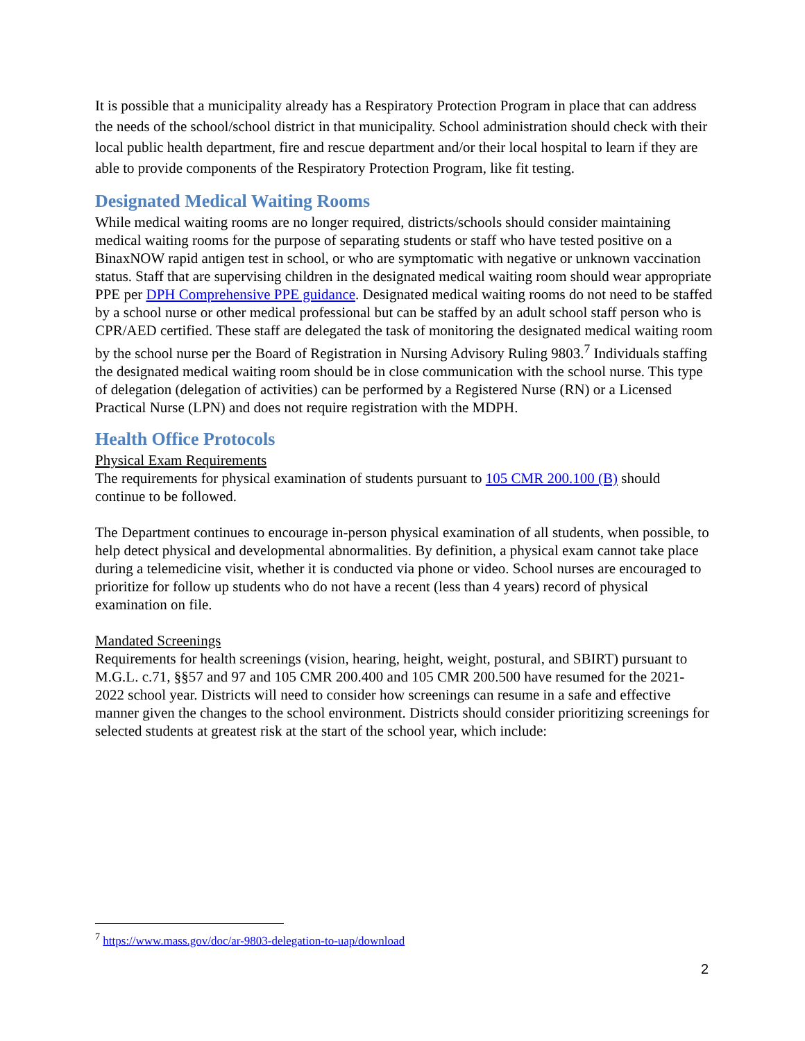It is possible that a municipality already has a Respiratory Protection Program in place that can address the needs of the school/school district in that municipality. School administration should check with their local public health department, fire and rescue department and/or their local hospital to learn if they are able to provide components of the Respiratory Protection Program, like fit testing.
Designated Medical Waiting Rooms
While medical waiting rooms are no longer required, districts/schools should consider maintaining medical waiting rooms for the purpose of separating students or staff who have tested positive on a BinaxNOW rapid antigen test in school, or who are symptomatic with negative or unknown vaccination status. Staff that are supervising children in the designated medical waiting room should wear appropriate PPE per DPH Comprehensive PPE guidance. Designated medical waiting rooms do not need to be staffed by a school nurse or other medical professional but can be staffed by an adult school staff person who is CPR/AED certified. These staff are delegated the task of monitoring the designated medical waiting room by the school nurse per the Board of Registration in Nursing Advisory Ruling 9803.<sup>7</sup> Individuals staffing the designated medical waiting room should be in close communication with the school nurse. This type of delegation (delegation of activities) can be performed by a Registered Nurse (RN) or a Licensed Practical Nurse (LPN) and does not require registration with the MDPH.
Health Office Protocols
Physical Exam Requirements
The requirements for physical examination of students pursuant to 105 CMR 200.100 (B) should continue to be followed.
The Department continues to encourage in-person physical examination of all students, when possible, to help detect physical and developmental abnormalities. By definition, a physical exam cannot take place during a telemedicine visit, whether it is conducted via phone or video. School nurses are encouraged to prioritize for follow up students who do not have a recent (less than 4 years) record of physical examination on file.
Mandated Screenings
Requirements for health screenings (vision, hearing, height, weight, postural, and SBIRT) pursuant to M.G.L. c.71, §§57 and 97 and 105 CMR 200.400 and 105 CMR 200.500 have resumed for the 2021-2022 school year. Districts will need to consider how screenings can resume in a safe and effective manner given the changes to the school environment. Districts should consider prioritizing screenings for selected students at greatest risk at the start of the school year, which include:
<sup>7</sup> https://www.mass.gov/doc/ar-9803-delegation-to-uap/download
2